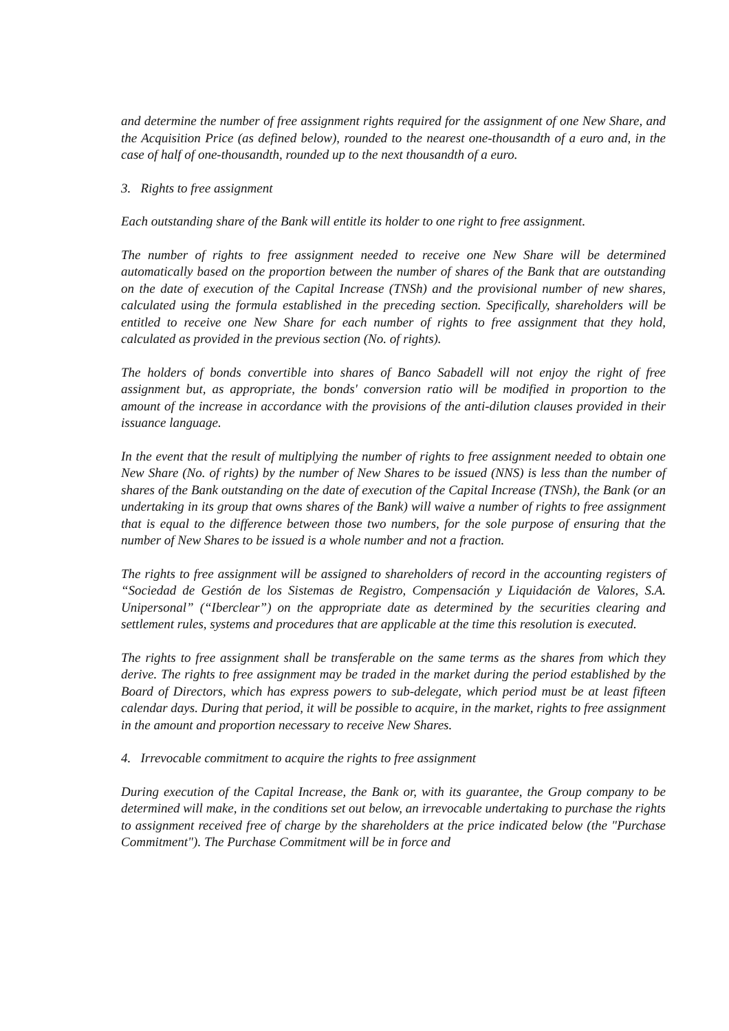and determine the number of free assignment rights required for the assignment of one New Share, and the Acquisition Price (as defined below), rounded to the nearest one-thousandth of a euro and, in the case of half of one-thousandth, rounded up to the next thousandth of a euro.
3. Rights to free assignment
Each outstanding share of the Bank will entitle its holder to one right to free assignment.
The number of rights to free assignment needed to receive one New Share will be determined automatically based on the proportion between the number of shares of the Bank that are outstanding on the date of execution of the Capital Increase (TNSh) and the provisional number of new shares, calculated using the formula established in the preceding section. Specifically, shareholders will be entitled to receive one New Share for each number of rights to free assignment that they hold, calculated as provided in the previous section (No. of rights).
The holders of bonds convertible into shares of Banco Sabadell will not enjoy the right of free assignment but, as appropriate, the bonds' conversion ratio will be modified in proportion to the amount of the increase in accordance with the provisions of the anti-dilution clauses provided in their issuance language.
In the event that the result of multiplying the number of rights to free assignment needed to obtain one New Share (No. of rights) by the number of New Shares to be issued (NNS) is less than the number of shares of the Bank outstanding on the date of execution of the Capital Increase (TNSh), the Bank (or an undertaking in its group that owns shares of the Bank) will waive a number of rights to free assignment that is equal to the difference between those two numbers, for the sole purpose of ensuring that the number of New Shares to be issued is a whole number and not a fraction.
The rights to free assignment will be assigned to shareholders of record in the accounting registers of “Sociedad de Gestión de los Sistemas de Registro, Compensación y Liquidación de Valores, S.A. Unipersonal” (“Iberclear”) on the appropriate date as determined by the securities clearing and settlement rules, systems and procedures that are applicable at the time this resolution is executed.
The rights to free assignment shall be transferable on the same terms as the shares from which they derive. The rights to free assignment may be traded in the market during the period established by the Board of Directors, which has express powers to sub-delegate, which period must be at least fifteen calendar days. During that period, it will be possible to acquire, in the market, rights to free assignment in the amount and proportion necessary to receive New Shares.
4. Irrevocable commitment to acquire the rights to free assignment
During execution of the Capital Increase, the Bank or, with its guarantee, the Group company to be determined will make, in the conditions set out below, an irrevocable undertaking to purchase the rights to assignment received free of charge by the shareholders at the price indicated below (the "Purchase Commitment"). The Purchase Commitment will be in force and